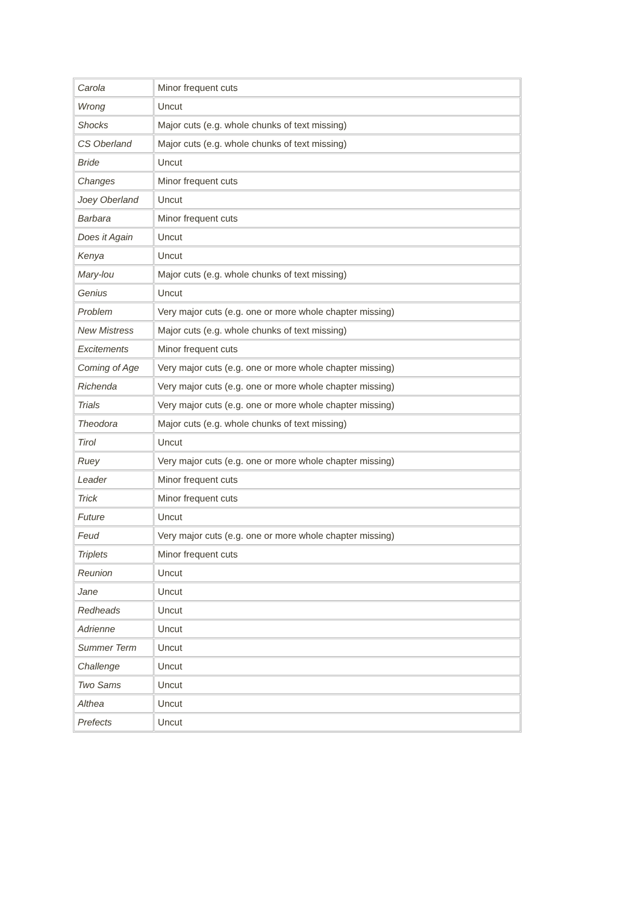| Carola | Minor frequent cuts |
| Wrong | Uncut |
| Shocks | Major cuts (e.g. whole chunks of text missing) |
| CS Oberland | Major cuts (e.g. whole chunks of text missing) |
| Bride | Uncut |
| Changes | Minor frequent cuts |
| Joey Oberland | Uncut |
| Barbara | Minor frequent cuts |
| Does it Again | Uncut |
| Kenya | Uncut |
| Mary-lou | Major cuts (e.g. whole chunks of text missing) |
| Genius | Uncut |
| Problem | Very major cuts (e.g. one or more whole chapter missing) |
| New Mistress | Major cuts (e.g. whole chunks of text missing) |
| Excitements | Minor frequent cuts |
| Coming of Age | Very major cuts (e.g. one or more whole chapter missing) |
| Richenda | Very major cuts (e.g. one or more whole chapter missing) |
| Trials | Very major cuts (e.g. one or more whole chapter missing) |
| Theodora | Major cuts (e.g. whole chunks of text missing) |
| Tirol | Uncut |
| Ruey | Very major cuts (e.g. one or more whole chapter missing) |
| Leader | Minor frequent cuts |
| Trick | Minor frequent cuts |
| Future | Uncut |
| Feud | Very major cuts (e.g. one or more whole chapter missing) |
| Triplets | Minor frequent cuts |
| Reunion | Uncut |
| Jane | Uncut |
| Redheads | Uncut |
| Adrienne | Uncut |
| Summer Term | Uncut |
| Challenge | Uncut |
| Two Sams | Uncut |
| Althea | Uncut |
| Prefects | Uncut |